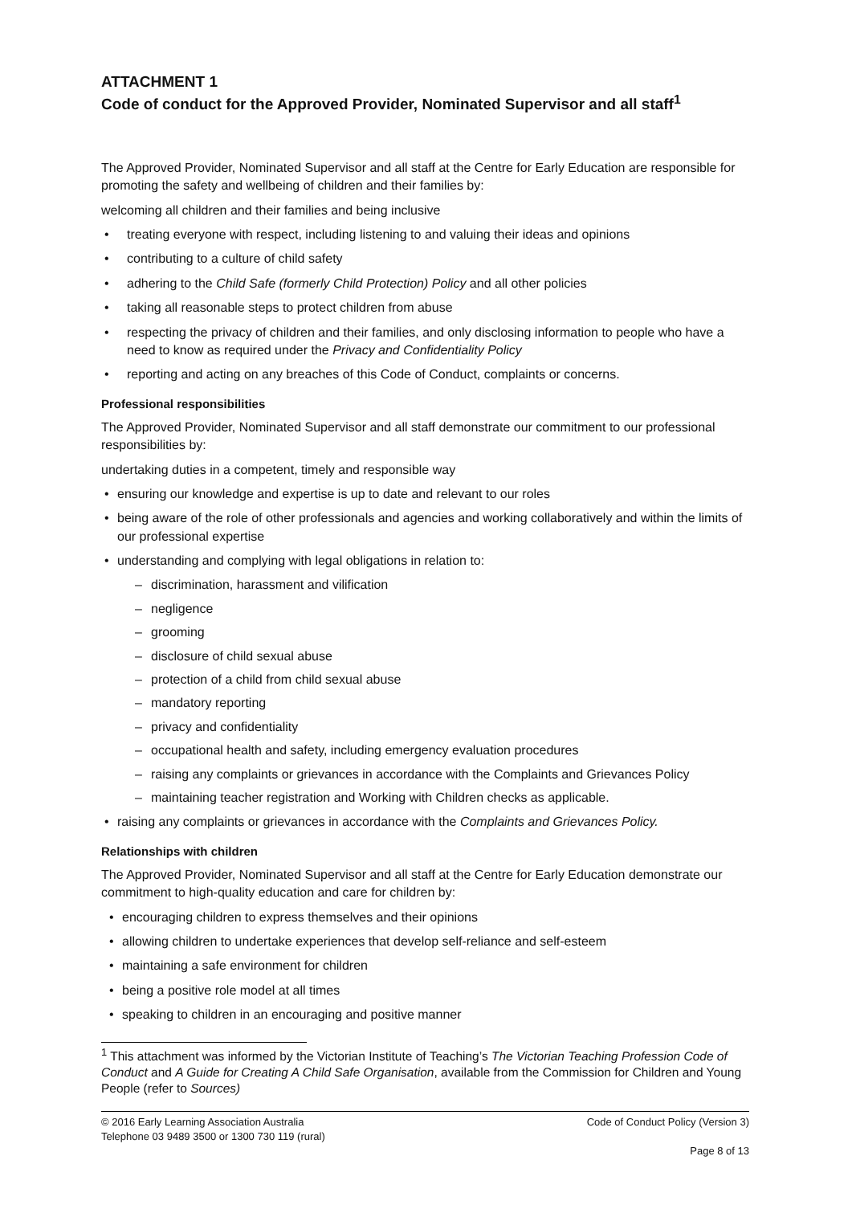ATTACHMENT 1
Code of conduct for the Approved Provider, Nominated Supervisor and all staff<sup>1</sup>
The Approved Provider, Nominated Supervisor and all staff at the Centre for Early Education are responsible for promoting the safety and wellbeing of children and their families by:
welcoming all children and their families and being inclusive
• treating everyone with respect, including listening to and valuing their ideas and opinions
• contributing to a culture of child safety
• adhering to the Child Safe (formerly Child Protection) Policy and all other policies
• taking all reasonable steps to protect children from abuse
• respecting the privacy of children and their families, and only disclosing information to people who have a need to know as required under the Privacy and Confidentiality Policy
• reporting and acting on any breaches of this Code of Conduct, complaints or concerns.
Professional responsibilities
The Approved Provider, Nominated Supervisor and all staff demonstrate our commitment to our professional responsibilities by:
undertaking duties in a competent, timely and responsible way
• ensuring our knowledge and expertise is up to date and relevant to our roles
• being aware of the role of other professionals and agencies and working collaboratively and within the limits of our professional expertise
• understanding and complying with legal obligations in relation to:
– discrimination, harassment and vilification
– negligence
– grooming
– disclosure of child sexual abuse
– protection of a child from child sexual abuse
– mandatory reporting
– privacy and confidentiality
– occupational health and safety, including emergency evaluation procedures
– raising any complaints or grievances in accordance with the Complaints and Grievances Policy
– maintaining teacher registration and Working with Children checks as applicable.
• raising any complaints or grievances in accordance with the Complaints and Grievances Policy.
Relationships with children
The Approved Provider, Nominated Supervisor and all staff at the Centre for Early Education demonstrate our commitment to high-quality education and care for children by:
• encouraging children to express themselves and their opinions
• allowing children to undertake experiences that develop self-reliance and self-esteem
• maintaining a safe environment for children
• being a positive role model at all times
• speaking to children in an encouraging and positive manner
<sup>1</sup> This attachment was informed by the Victorian Institute of Teaching’s The Victorian Teaching Profession Code of Conduct and A Guide for Creating A Child Safe Organisation, available from the Commission for Children and Young People (refer to Sources)
© 2016 Early Learning Association Australia
Telephone 03 9489 3500 or 1300 730 119 (rural)
Code of Conduct Policy (Version 3)
Page 8 of 13